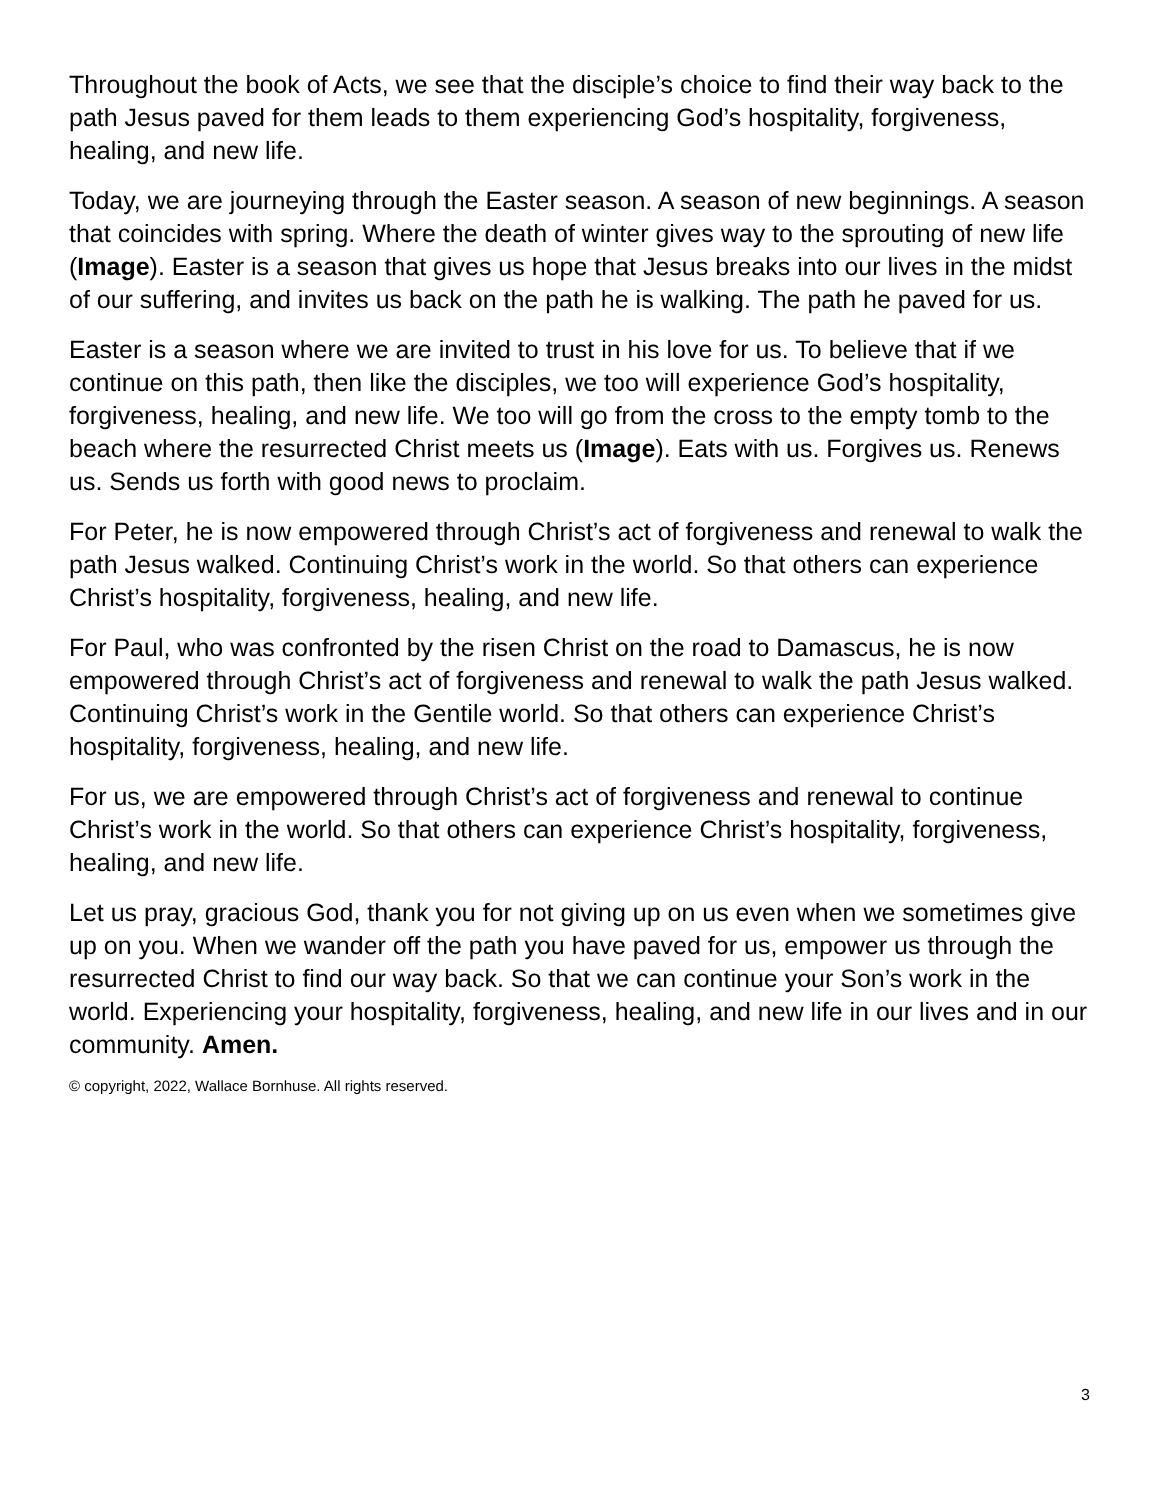Throughout the book of Acts, we see that the disciple’s choice to find their way back to the path Jesus paved for them leads to them experiencing God’s hospitality, forgiveness, healing, and new life.
Today, we are journeying through the Easter season. A season of new beginnings. A season that coincides with spring. Where the death of winter gives way to the sprouting of new life (Image). Easter is a season that gives us hope that Jesus breaks into our lives in the midst of our suffering, and invites us back on the path he is walking. The path he paved for us.
Easter is a season where we are invited to trust in his love for us. To believe that if we continue on this path, then like the disciples, we too will experience God’s hospitality, forgiveness, healing, and new life. We too will go from the cross to the empty tomb to the beach where the resurrected Christ meets us (Image). Eats with us. Forgives us. Renews us. Sends us forth with good news to proclaim.
For Peter, he is now empowered through Christ’s act of forgiveness and renewal to walk the path Jesus walked. Continuing Christ’s work in the world. So that others can experience Christ’s hospitality, forgiveness, healing, and new life.
For Paul, who was confronted by the risen Christ on the road to Damascus, he is now empowered through Christ’s act of forgiveness and renewal to walk the path Jesus walked. Continuing Christ’s work in the Gentile world. So that others can experience Christ’s hospitality, forgiveness, healing, and new life.
For us, we are empowered through Christ’s act of forgiveness and renewal to continue Christ’s work in the world. So that others can experience Christ’s hospitality, forgiveness, healing, and new life.
Let us pray, gracious God, thank you for not giving up on us even when we sometimes give up on you. When we wander off the path you have paved for us, empower us through the resurrected Christ to find our way back. So that we can continue your Son’s work in the world. Experiencing your hospitality, forgiveness, healing, and new life in our lives and in our community. Amen.
© copyright, 2022, Wallace Bornhuse. All rights reserved.
3